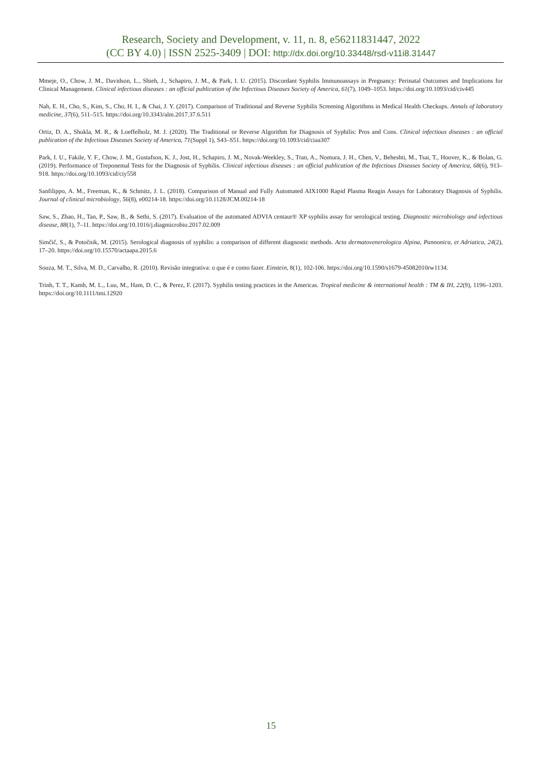Research, Society and Development, v. 11, n. 8, e56211831447, 2022
(CC BY 4.0) | ISSN 2525-3409 | DOI: http://dx.doi.org/10.33448/rsd-v11i8.31447
Mmeje, O., Chow, J. M., Davidson, L., Shieh, J., Schapiro, J. M., & Park, I. U. (2015). Discordant Syphilis Immunoassays in Pregnancy: Perinatal Outcomes and Implications for Clinical Management. Clinical infectious diseases : an official publication of the Infectious Diseases Society of America, 61(7), 1049–1053. https://doi.org/10.1093/cid/civ445
Nah, E. H., Cho, S., Kim, S., Cho, H. I., & Chai, J. Y. (2017). Comparison of Traditional and Reverse Syphilis Screening Algorithms in Medical Health Checkups. Annals of laboratory medicine, 37(6), 511–515. https://doi.org/10.3343/alm.2017.37.6.511
Ortiz, D. A., Shukla, M. R., & Loeffelholz, M. J. (2020). The Traditional or Reverse Algorithm for Diagnosis of Syphilis: Pros and Cons. Clinical infectious diseases : an official publication of the Infectious Diseases Society of America, 71(Suppl 1), S43–S51. https://doi.org/10.1093/cid/ciaa307
Park, I. U., Fakile, Y. F., Chow, J. M., Gustafson, K. J., Jost, H., Schapiro, J. M., Novak-Weekley, S., Tran, A., Nomura, J. H., Chen, V., Beheshti, M., Tsai, T., Hoover, K., & Bolan, G. (2019). Performance of Treponemal Tests for the Diagnosis of Syphilis. Clinical infectious diseases : an official publication of the Infectious Diseases Society of America, 68(6), 913–918. https://doi.org/10.1093/cid/ciy558
Sanfilippo, A. M., Freeman, K., & Schmitz, J. L. (2018). Comparison of Manual and Fully Automated AIX1000 Rapid Plasma Reagin Assays for Laboratory Diagnosis of Syphilis. Journal of clinical microbiology, 56(8), e00214-18. https://doi.org/10.1128/JCM.00214-18
Saw, S., Zhao, H., Tan, P., Saw, B., & Sethi, S. (2017). Evaluation of the automated ADVIA centaur® XP syphilis assay for serological testing. Diagnostic microbiology and infectious disease, 88(1), 7–11. https://doi.org/10.1016/j.diagmicrobio.2017.02.009
Simčič, S., & Potočnik, M. (2015). Serological diagnosis of syphilis: a comparison of different diagnostic methods. Acta dermatovenerologica Alpina, Pannonica, et Adriatica, 24(2), 17–20. https://doi.org/10.15570/actaapa.2015.6
Souza, M. T., Silva, M. D., Carvalho, R. (2010). Revisão integrativa: o que é e como fazer. Einstein, 8(1), 102-106. https://doi.org/10.1590/s1679-45082010rw1134.
Trinh, T. T., Kamb, M. L., Luu, M., Ham, D. C., & Perez, F. (2017). Syphilis testing practices in the Americas. Tropical medicine & international health : TM & IH, 22(9), 1196–1203. https://doi.org/10.1111/tmi.12920
15